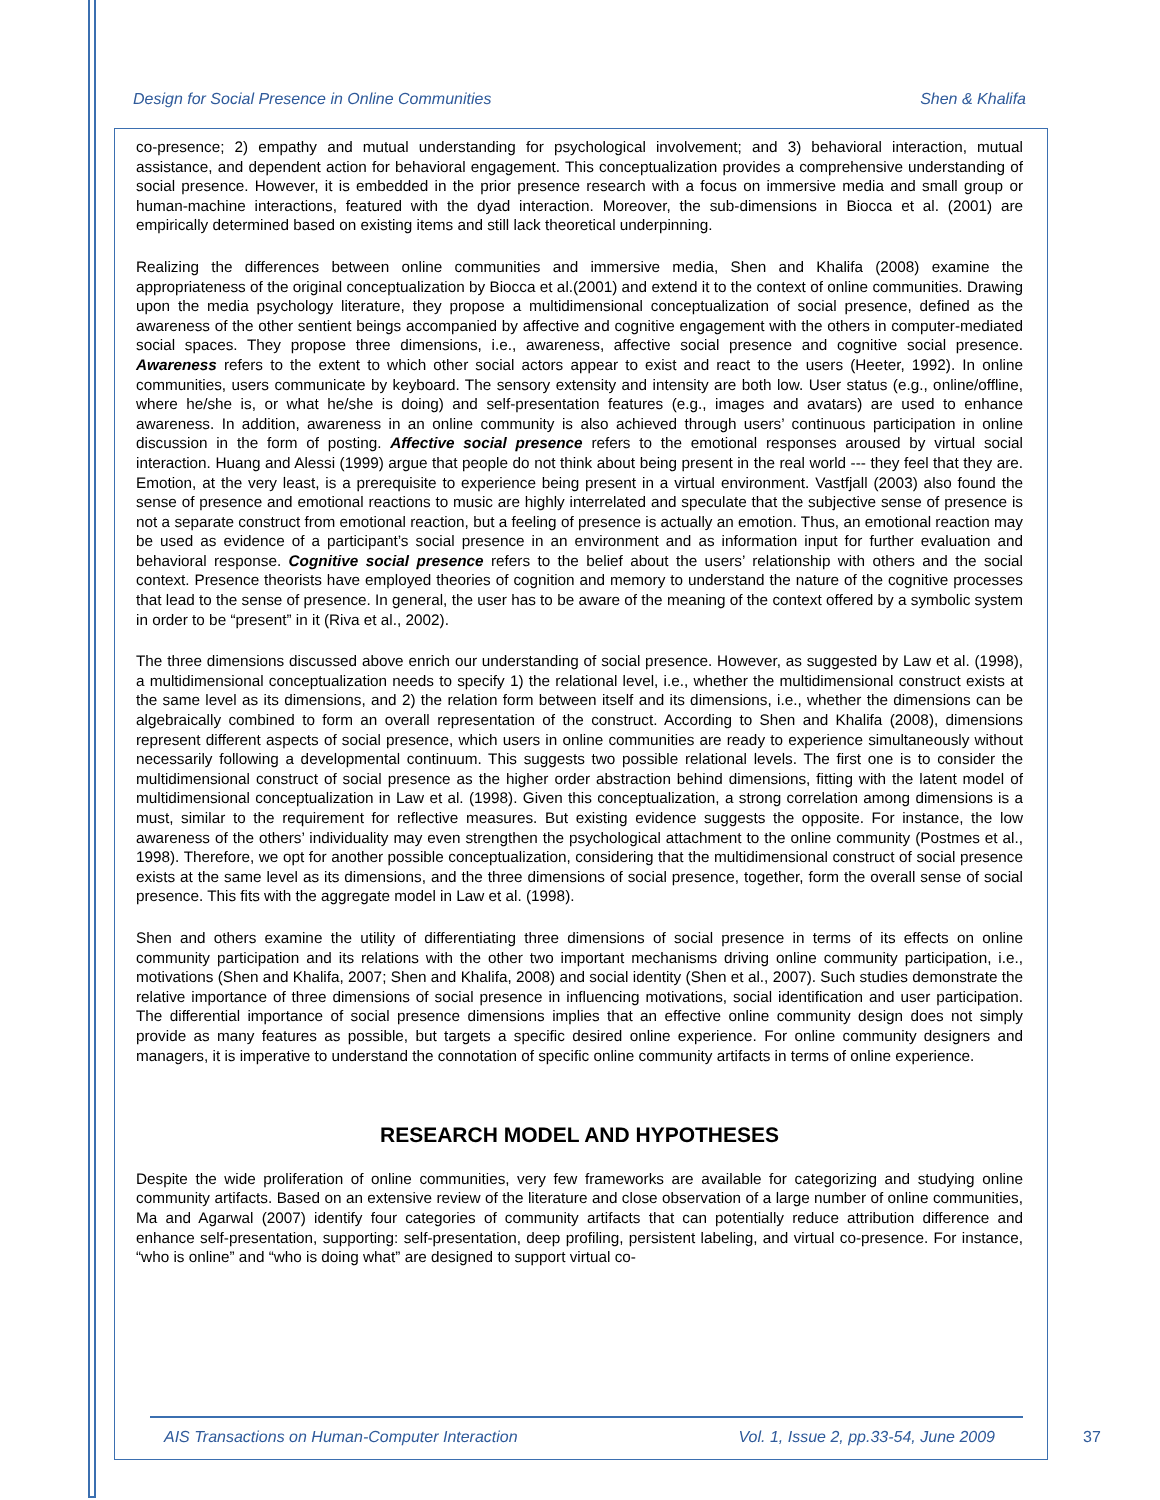Design for Social Presence in Online Communities Shen & Khalifa
co-presence; 2) empathy and mutual understanding for psychological involvement; and 3) behavioral interaction, mutual assistance, and dependent action for behavioral engagement. This conceptualization provides a comprehensive understanding of social presence. However, it is embedded in the prior presence research with a focus on immersive media and small group or human-machine interactions, featured with the dyad interaction. Moreover, the sub-dimensions in Biocca et al. (2001) are empirically determined based on existing items and still lack theoretical underpinning.
Realizing the differences between online communities and immersive media, Shen and Khalifa (2008) examine the appropriateness of the original conceptualization by Biocca et al.(2001) and extend it to the context of online communities. Drawing upon the media psychology literature, they propose a multidimensional conceptualization of social presence, defined as the awareness of the other sentient beings accompanied by affective and cognitive engagement with the others in computer-mediated social spaces. They propose three dimensions, i.e., awareness, affective social presence and cognitive social presence. Awareness refers to the extent to which other social actors appear to exist and react to the users (Heeter, 1992). In online communities, users communicate by keyboard. The sensory extensity and intensity are both low. User status (e.g., online/offline, where he/she is, or what he/she is doing) and self-presentation features (e.g., images and avatars) are used to enhance awareness. In addition, awareness in an online community is also achieved through users’ continuous participation in online discussion in the form of posting. Affective social presence refers to the emotional responses aroused by virtual social interaction. Huang and Alessi (1999) argue that people do not think about being present in the real world --- they feel that they are. Emotion, at the very least, is a prerequisite to experience being present in a virtual environment. Vastfjall (2003) also found the sense of presence and emotional reactions to music are highly interrelated and speculate that the subjective sense of presence is not a separate construct from emotional reaction, but a feeling of presence is actually an emotion. Thus, an emotional reaction may be used as evidence of a participant’s social presence in an environment and as information input for further evaluation and behavioral response. Cognitive social presence refers to the belief about the users’ relationship with others and the social context. Presence theorists have employed theories of cognition and memory to understand the nature of the cognitive processes that lead to the sense of presence. In general, the user has to be aware of the meaning of the context offered by a symbolic system in order to be “present” in it (Riva et al., 2002).
The three dimensions discussed above enrich our understanding of social presence. However, as suggested by Law et al. (1998), a multidimensional conceptualization needs to specify 1) the relational level, i.e., whether the multidimensional construct exists at the same level as its dimensions, and 2) the relation form between itself and its dimensions, i.e., whether the dimensions can be algebraically combined to form an overall representation of the construct. According to Shen and Khalifa (2008), dimensions represent different aspects of social presence, which users in online communities are ready to experience simultaneously without necessarily following a developmental continuum. This suggests two possible relational levels. The first one is to consider the multidimensional construct of social presence as the higher order abstraction behind dimensions, fitting with the latent model of multidimensional conceptualization in Law et al. (1998). Given this conceptualization, a strong correlation among dimensions is a must, similar to the requirement for reflective measures. But existing evidence suggests the opposite. For instance, the low awareness of the others’ individuality may even strengthen the psychological attachment to the online community (Postmes et al., 1998). Therefore, we opt for another possible conceptualization, considering that the multidimensional construct of social presence exists at the same level as its dimensions, and the three dimensions of social presence, together, form the overall sense of social presence. This fits with the aggregate model in Law et al. (1998).
Shen and others examine the utility of differentiating three dimensions of social presence in terms of its effects on online community participation and its relations with the other two important mechanisms driving online community participation, i.e., motivations (Shen and Khalifa, 2007; Shen and Khalifa, 2008) and social identity (Shen et al., 2007). Such studies demonstrate the relative importance of three dimensions of social presence in influencing motivations, social identification and user participation. The differential importance of social presence dimensions implies that an effective online community design does not simply provide as many features as possible, but targets a specific desired online experience. For online community designers and managers, it is imperative to understand the connotation of specific online community artifacts in terms of online experience.
RESEARCH MODEL AND HYPOTHESES
Despite the wide proliferation of online communities, very few frameworks are available for categorizing and studying online community artifacts. Based on an extensive review of the literature and close observation of a large number of online communities, Ma and Agarwal (2007) identify four categories of community artifacts that can potentially reduce attribution difference and enhance self-presentation, supporting: self-presentation, deep profiling, persistent labeling, and virtual co-presence. For instance, “who is online” and “who is doing what” are designed to support virtual co-
AIS Transactions on Human-Computer Interaction Vol. 1, Issue 2, pp.33-54, June 2009
37